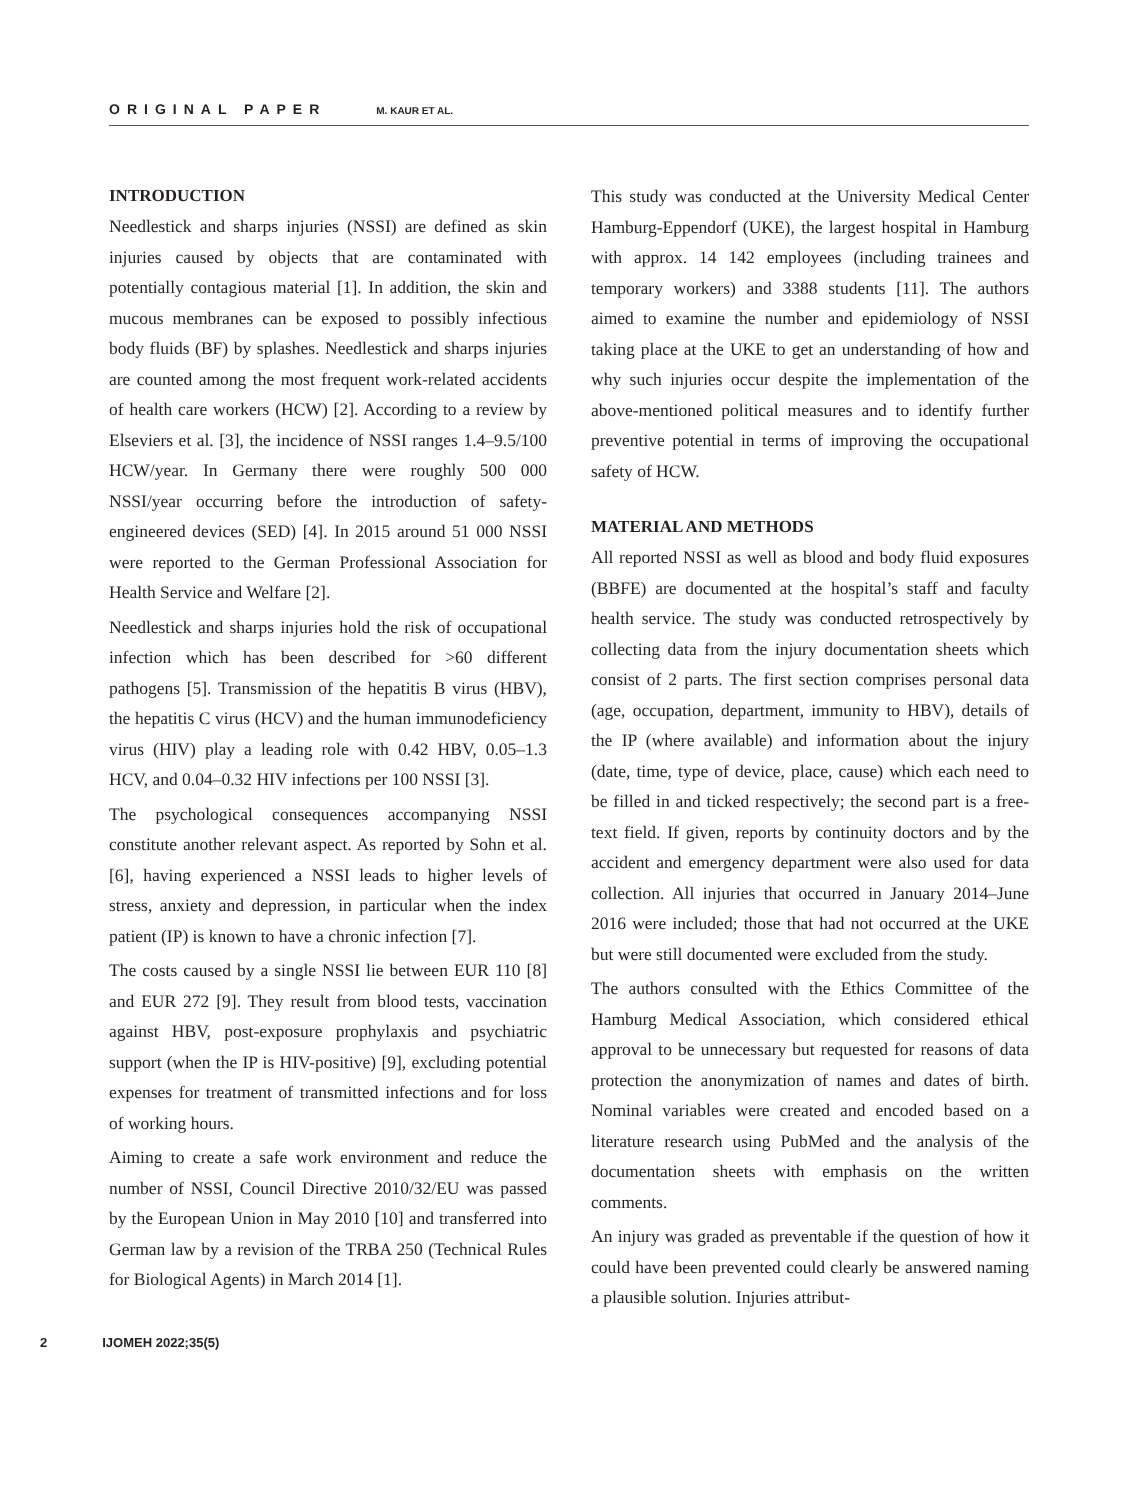ORIGINAL PAPER M. KAUR ET AL.
INTRODUCTION
Needlestick and sharps injuries (NSSI) are defined as skin injuries caused by objects that are contaminated with potentially contagious material [1]. In addition, the skin and mucous membranes can be exposed to possibly infectious body fluids (BF) by splashes. Needlestick and sharps injuries are counted among the most frequent work-related accidents of health care workers (HCW) [2]. According to a review by Elseviers et al. [3], the incidence of NSSI ranges 1.4–9.5/100 HCW/year. In Germany there were roughly 500 000 NSSI/year occurring before the introduction of safety-engineered devices (SED) [4]. In 2015 around 51 000 NSSI were reported to the German Professional Association for Health Service and Welfare [2].
Needlestick and sharps injuries hold the risk of occupational infection which has been described for >60 different pathogens [5]. Transmission of the hepatitis B virus (HBV), the hepatitis C virus (HCV) and the human immunodeficiency virus (HIV) play a leading role with 0.42 HBV, 0.05–1.3 HCV, and 0.04–0.32 HIV infections per 100 NSSI [3].
The psychological consequences accompanying NSSI constitute another relevant aspect. As reported by Sohn et al. [6], having experienced a NSSI leads to higher levels of stress, anxiety and depression, in particular when the index patient (IP) is known to have a chronic infection [7].
The costs caused by a single NSSI lie between EUR 110 [8] and EUR 272 [9]. They result from blood tests, vaccination against HBV, post-exposure prophylaxis and psychiatric support (when the IP is HIV-positive) [9], excluding potential expenses for treatment of transmitted infections and for loss of working hours.
Aiming to create a safe work environment and reduce the number of NSSI, Council Directive 2010/32/EU was passed by the European Union in May 2010 [10] and transferred into German law by a revision of the TRBA 250 (Technical Rules for Biological Agents) in March 2014 [1].
This study was conducted at the University Medical Center Hamburg-Eppendorf (UKE), the largest hospital in Hamburg with approx. 14 142 employees (including trainees and temporary workers) and 3388 students [11]. The authors aimed to examine the number and epidemiology of NSSI taking place at the UKE to get an understanding of how and why such injuries occur despite the implementation of the above-mentioned political measures and to identify further preventive potential in terms of improving the occupational safety of HCW.
MATERIAL AND METHODS
All reported NSSI as well as blood and body fluid exposures (BBFE) are documented at the hospital’s staff and faculty health service. The study was conducted retrospectively by collecting data from the injury documentation sheets which consist of 2 parts. The first section comprises personal data (age, occupation, department, immunity to HBV), details of the IP (where available) and information about the injury (date, time, type of device, place, cause) which each need to be filled in and ticked respectively; the second part is a free-text field. If given, reports by continuity doctors and by the accident and emergency department were also used for data collection. All injuries that occurred in January 2014–June 2016 were included; those that had not occurred at the UKE but were still documented were excluded from the study.
The authors consulted with the Ethics Committee of the Hamburg Medical Association, which considered ethical approval to be unnecessary but requested for reasons of data protection the anonymization of names and dates of birth. Nominal variables were created and encoded based on a literature research using PubMed and the analysis of the documentation sheets with emphasis on the written comments.
An injury was graded as preventable if the question of how it could have been prevented could clearly be answered naming a plausible solution. Injuries attribut-
2 IJOMEH 2022;35(5)